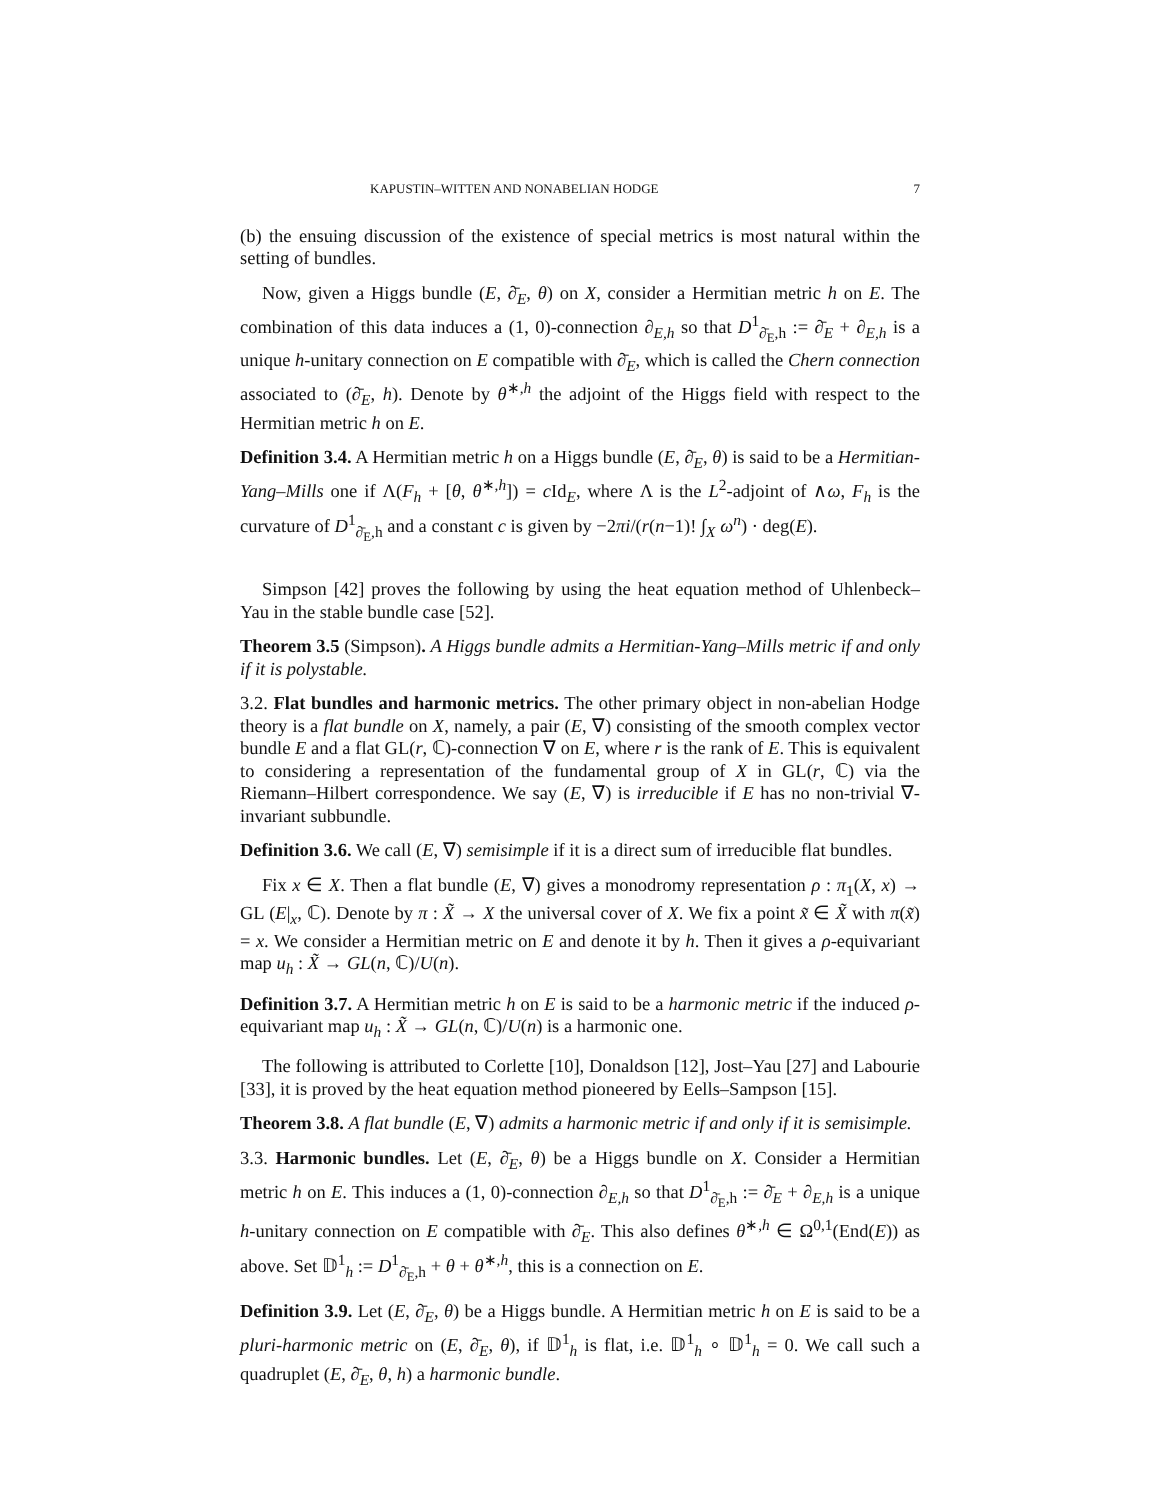KAPUSTIN–WITTEN AND NONABELIAN HODGE 7
(b) the ensuing discussion of the existence of special metrics is most natural within the setting of bundles.
Now, given a Higgs bundle (E, ∂̄<sub>E</sub>, θ) on X, consider a Hermitian metric h on E. The combination of this data induces a (1, 0)-connection ∂<sub>E,h</sub> so that D<sup>1</sup><sub>∂̄<sub>E</sub>,h</sub> := ∂̄<sub>E</sub> + ∂<sub>E,h</sub> is a unique h-unitary connection on E compatible with ∂̄<sub>E</sub>, which is called the Chern connection associated to (∂̄<sub>E</sub>, h). Denote by θ<sup>∗,h</sup> the adjoint of the Higgs field with respect to the Hermitian metric h on E.
Definition 3.4. A Hermitian metric h on a Higgs bundle (E, ∂̄<sub>E</sub>, θ) is said to be a Hermitian-Yang–Mills one if Λ(F<sub>h</sub> + [θ, θ<sup>∗,h</sup>]) = c Id<sub>E</sub>, where Λ is the L<sup>2</sup>-adjoint of ∧ω, F<sub>h</sub> is the curvature of D<sup>1</sup><sub>∂̄<sub>E</sub>,h</sub> and a constant c is given by −2πi/(r(n−1)! ∫<sub>X</sub> ω<sup>n</sup>) · deg(E).
Simpson [42] proves the following by using the heat equation method of Uhlenbeck–Yau in the stable bundle case [52].
Theorem 3.5 (Simpson). A Higgs bundle admits a Hermitian-Yang–Mills metric if and only if it is polystable.
3.2. Flat bundles and harmonic metrics. The other primary object in non-abelian Hodge theory is a flat bundle on X, namely, a pair (E, ∇) consisting of the smooth complex vector bundle E and a flat GL(r, ℂ)-connection ∇ on E, where r is the rank of E. This is equivalent to considering a representation of the fundamental group of X in GL(r, ℂ) via the Riemann–Hilbert correspondence. We say (E, ∇) is irreducible if E has no non-trivial ∇-invariant subbundle.
Definition 3.6. We call (E, ∇) semisimple if it is a direct sum of irreducible flat bundles.
Fix x ∈ X. Then a flat bundle (E, ∇) gives a monodromy representation ρ : π<sub>1</sub>(X, x) → GL (E|<sub>x</sub>, ℂ). Denote by π : X̃ → X the universal cover of X. We fix a point x̃ ∈ X̃ with π(x̃) = x. We consider a Hermitian metric on E and denote it by h. Then it gives a ρ-equivariant map u<sub>h</sub> : X̃ → GL(n, ℂ)/U(n).
Definition 3.7. A Hermitian metric h on E is said to be a harmonic metric if the induced ρ-equivariant map u<sub>h</sub> : X̃ → GL(n, ℂ)/U(n) is a harmonic one.
The following is attributed to Corlette [10], Donaldson [12], Jost–Yau [27] and Labourie [33], it is proved by the heat equation method pioneered by Eells–Sampson [15].
Theorem 3.8. A flat bundle (E, ∇) admits a harmonic metric if and only if it is semisimple.
3.3. Harmonic bundles. Let (E, ∂̄<sub>E</sub>, θ) be a Higgs bundle on X. Consider a Hermitian metric h on E. This induces a (1, 0)-connection ∂<sub>E,h</sub> so that D<sup>1</sup><sub>∂̄<sub>E</sub>,h</sub> := ∂̄<sub>E</sub> + ∂<sub>E,h</sub> is a unique h-unitary connection on E compatible with ∂̄<sub>E</sub>. This also defines θ<sup>∗,h</sup> ∈ Ω<sup>0,1</sup>(End(E)) as above. Set 𝔻<sup>1</sup><sub>h</sub> := D<sup>1</sup><sub>∂̄<sub>E</sub>,h</sub> + θ + θ<sup>∗,h</sup>, this is a connection on E.
Definition 3.9. Let (E, ∂̄<sub>E</sub>, θ) be a Higgs bundle. A Hermitian metric h on E is said to be a pluri-harmonic metric on (E, ∂̄<sub>E</sub>, θ), if 𝔻<sup>1</sup><sub>h</sub> is flat, i.e. 𝔻<sup>1</sup><sub>h</sub> ∘ 𝔻<sup>1</sup><sub>h</sub> = 0. We call such a quadruplet (E, ∂̄<sub>E</sub>, θ, h) a harmonic bundle.